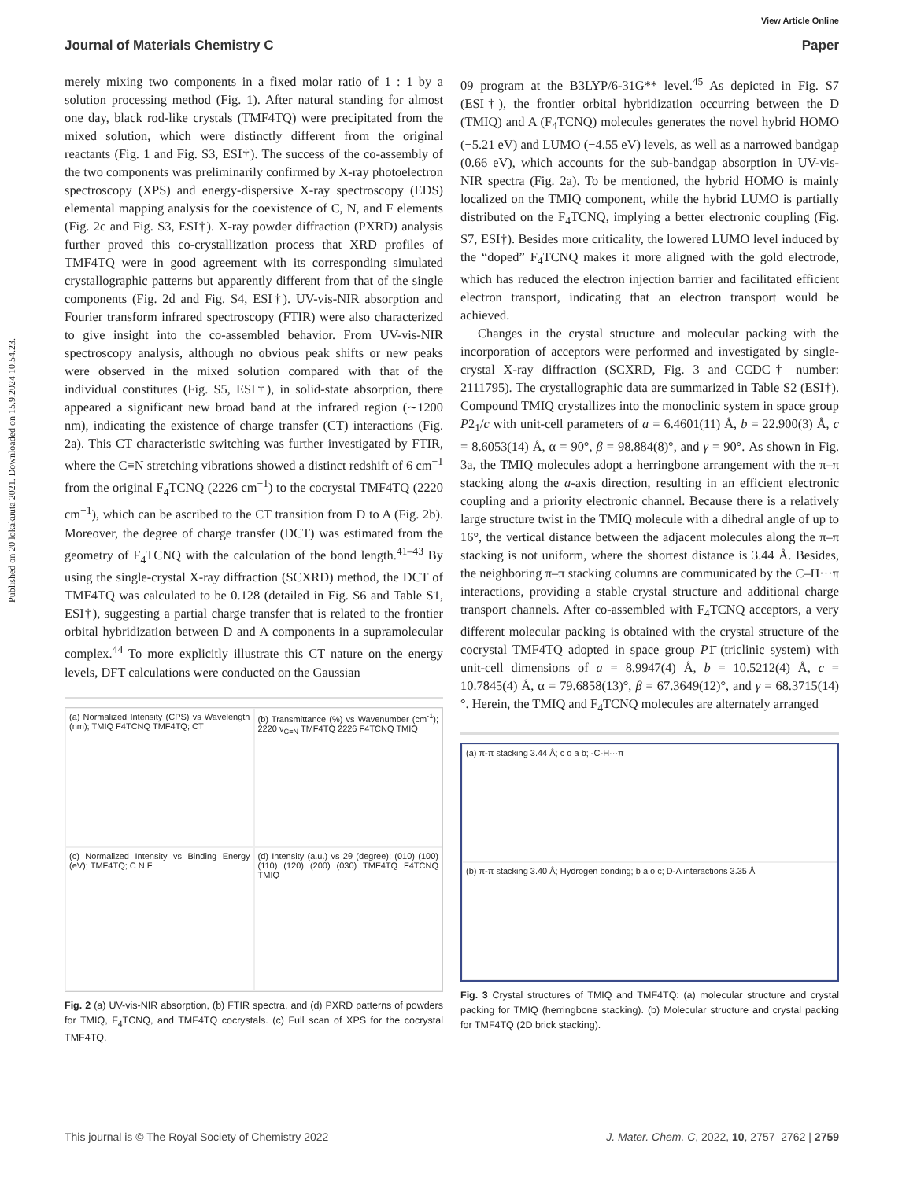Published on 20 lokakuuta 2021. Downloaded on 15.9.2024 10.54.23.
View Article Online
Journal of Materials Chemistry C Paper
merely mixing two components in a fixed molar ratio of 1 : 1 by a solution processing method (Fig. 1). After natural standing for almost one day, black rod-like crystals (TMF4TQ) were precipitated from the mixed solution, which were distinctly different from the original reactants (Fig. 1 and Fig. S3, ESI†). The success of the co-assembly of the two components was preliminarily confirmed by X-ray photoelectron spectroscopy (XPS) and energy-dispersive X-ray spectroscopy (EDS) elemental mapping analysis for the coexistence of C, N, and F elements (Fig. 2c and Fig. S3, ESI†). X-ray powder diffraction (PXRD) analysis further proved this co-crystallization process that XRD profiles of TMF4TQ were in good agreement with its corresponding simulated crystallographic patterns but apparently different from that of the single components (Fig. 2d and Fig. S4, ESI†). UV-vis-NIR absorption and Fourier transform infrared spectroscopy (FTIR) were also characterized to give insight into the co-assembled behavior. From UV-vis-NIR spectroscopy analysis, although no obvious peak shifts or new peaks were observed in the mixed solution compared with that of the individual constitutes (Fig. S5, ESI†), in solid-state absorption, there appeared a significant new broad band at the infrared region (∼1200 nm), indicating the existence of charge transfer (CT) interactions (Fig. 2a). This CT characteristic switching was further investigated by FTIR, where the C≡N stretching vibrations showed a distinct redshift of 6 cm<sup>−1</sup> from the original F<sub>4</sub>TCNQ (2226 cm<sup>−1</sup>) to the cocrystal TMF4TQ (2220 cm<sup>−1</sup>), which can be ascribed to the CT transition from D to A (Fig. 2b). Moreover, the degree of charge transfer (DCT) was estimated from the geometry of F<sub>4</sub>TCNQ with the calculation of the bond length.<sup>41–43</sup> By using the single-crystal X-ray diffraction (SCXRD) method, the DCT of TMF4TQ was calculated to be 0.128 (detailed in Fig. S6 and Table S1, ESI†), suggesting a partial charge transfer that is related to the frontier orbital hybridization between D and A components in a supramolecular complex.<sup>44</sup> To more explicitly illustrate this CT nature on the energy levels, DFT calculations were conducted on the Gaussian
(a) Normalized Intensity (CPS) vs Wavelength (nm); TMIQ F4TCNQ TMF4TQ; CT
(b) Transmittance (%) vs Wavenumber (cm<sup>-1</sup>); 2220 ν<sub>C≡N</sub> TMF4TQ 2226 F4TCNQ TMIQ
(c) Normalized Intensity vs Binding Energy (eV); TMF4TQ; C N F
(d) Intensity (a.u.) vs 2θ (degree); (010) (100) (110) (120) (200) (030) TMF4TQ F4TCNQ TMIQ
Fig. 2 (a) UV-vis-NIR absorption, (b) FTIR spectra, and (d) PXRD patterns of powders for TMIQ, F<sub>4</sub>TCNQ, and TMF4TQ cocrystals. (c) Full scan of XPS for the cocrystal TMF4TQ.
09 program at the B3LYP/6-31G** level.<sup>45</sup> As depicted in Fig. S7 (ESI†), the frontier orbital hybridization occurring between the D (TMIQ) and A (F<sub>4</sub>TCNQ) molecules generates the novel hybrid HOMO (−5.21 eV) and LUMO (−4.55 eV) levels, as well as a narrowed bandgap (0.66 eV), which accounts for the sub-bandgap absorption in UV-vis-NIR spectra (Fig. 2a). To be mentioned, the hybrid HOMO is mainly localized on the TMIQ component, while the hybrid LUMO is partially distributed on the F<sub>4</sub>TCNQ, implying a better electronic coupling (Fig. S7, ESI†). Besides more criticality, the lowered LUMO level induced by the “doped” F<sub>4</sub>TCNQ makes it more aligned with the gold electrode, which has reduced the electron injection barrier and facilitated efficient electron transport, indicating that an electron transport would be achieved.
Changes in the crystal structure and molecular packing with the incorporation of acceptors were performed and investigated by single-crystal X-ray diffraction (SCXRD, Fig. 3 and CCDC† number: 2111795). The crystallographic data are summarized in Table S2 (ESI†). Compound TMIQ crystallizes into the monoclinic system in space group P2<sub>1</sub>/c with unit-cell parameters of a = 6.4601(11) Å, b = 22.900(3) Å, c = 8.6053(14) Å, α = 90°, β = 98.884(8)°, and γ = 90°. As shown in Fig. 3a, the TMIQ molecules adopt a herringbone arrangement with the π–π stacking along the a-axis direction, resulting in an efficient electronic coupling and a priority electronic channel. Because there is a relatively large structure twist in the TMIQ molecule with a dihedral angle of up to 16°, the vertical distance between the adjacent molecules along the π–π stacking is not uniform, where the shortest distance is 3.44 Å. Besides, the neighboring π–π stacking columns are communicated by the C–H···π interactions, providing a stable crystal structure and additional charge transport channels. After co-assembled with F<sub>4</sub>TCNQ acceptors, a very different molecular packing is obtained with the crystal structure of the cocrystal TMF4TQ adopted in space group P1̄ (triclinic system) with unit-cell dimensions of a = 8.9947(4) Å, b = 10.5212(4) Å, c = 10.7845(4) Å, α = 79.6858(13)°, β = 67.3649(12)°, and γ = 68.3715(14)°. Herein, the TMIQ and F<sub>4</sub>TCNQ molecules are alternately arranged
(a) π-π stacking 3.44 Å; c o a b; -C-H···π
(b) π-π stacking 3.40 Å; Hydrogen bonding; b a o c; D-A interactions 3.35 Å
Fig. 3 Crystal structures of TMIQ and TMF4TQ: (a) molecular structure and crystal packing for TMIQ (herringbone stacking). (b) Molecular structure and crystal packing for TMF4TQ (2D brick stacking).
This journal is © The Royal Society of Chemistry 2022 J. Mater. Chem. C, 2022, 10, 2757–2762 | 2759